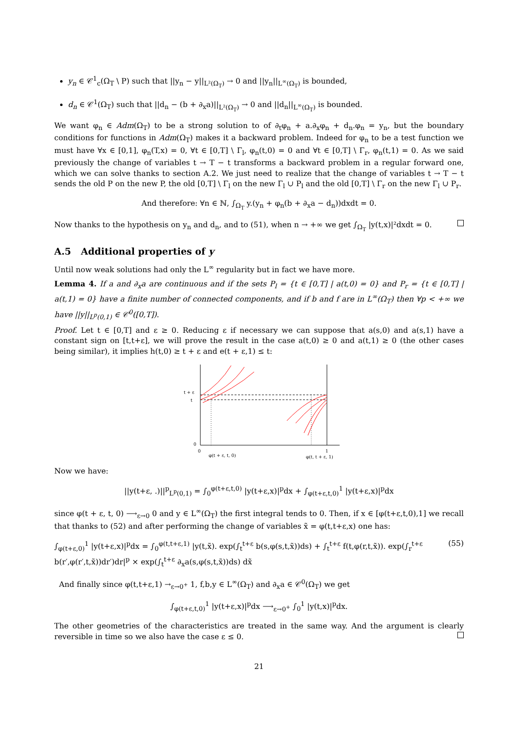y<sub>n</sub> ∈ 𝒞<sup>1</sup><sub>c</sub>(Ω<sub>T</sub> \ P) such that ||y<sub>n</sub> − y||<sub>L²(Ω<sub>T</sub>)</sub> → 0 and ||y<sub>n</sub>||<sub>L<sup>∞</sup>(Ω<sub>T</sub>)</sub> is bounded,
d<sub>n</sub> ∈ 𝒞<sup>1</sup>(Ω<sub>T</sub>) such that ||d<sub>n</sub> − (b + ∂<sub>x</sub>a)||<sub>L²(Ω<sub>T</sub>)</sub> → 0 and ||d<sub>n</sub>||<sub>L<sup>∞</sup>(Ω<sub>T</sub>)</sub> is bounded.
We want φ<sub>n</sub> ∈ Adm(Ω<sub>T</sub>) to be a strong solution to of ∂<sub>t</sub>φ<sub>n</sub> + a.∂<sub>x</sub>φ<sub>n</sub> + d<sub>n</sub>.φ<sub>n</sub> = y<sub>n</sub>, but the boundary conditions for functions in Adm(Ω<sub>T</sub>) makes it a backward problem. Indeed for φ<sub>n</sub> to be a test function we must have ∀x ∈ [0,1], φ<sub>n</sub>(T,x) = 0, ∀t ∈ [0,T] \ Γ<sub>l</sub>, φ<sub>n</sub>(t,0) = 0 and ∀t ∈ [0,T] \ Γ<sub>r</sub>, φ<sub>n</sub>(t,1) = 0. As we said previously the change of variables t → T − t transforms a backward problem in a regular forward one, which we can solve thanks to section A.2. We just need to realize that the change of variables t → T − t sends the old P on the new P, the old [0,T] \ Γ<sub>l</sub> on the new Γ<sub>l</sub> ∪ P<sub>l</sub> and the old [0,T] \ Γ<sub>r</sub> on the new Γ<sub>l</sub> ∪ P<sub>r</sub>.
And therefore: ∀n ∈ ℕ, ∫<sub>Ω<sub>T</sub></sub> y.(y<sub>n</sub> + φ<sub>n</sub>(b + ∂<sub>x</sub>a − d<sub>n</sub>))dxdt = 0.
Now thanks to the hypothesis on y<sub>n</sub> and d<sub>n</sub>, and to (51), when n → +∞ we get ∫<sub>Ω<sub>T</sub></sub> |y(t,x)|²dxdt = 0.
A.5 Additional properties of y
Until now weak solutions had only the L<sup>∞</sup> regularity but in fact we have more.
Lemma 4. If a and ∂<sub>x</sub>a are continuous and if the sets P<sub>l</sub> = {t ∈ [0,T] | a(t,0) = 0} and P<sub>r</sub> = {t ∈ [0,T] | a(t,1) = 0} have a finite number of connected components, and if b and f are in L<sup>∞</sup>(Ω<sub>T</sub>) then ∀p < +∞ we have ||y||<sub>L<sup>p</sup>(0,1)</sub> ∈ 𝒞<sup>0</sup>([0,T]).
Proof. Let t ∈ [0,T] and ε ≥ 0. Reducing ε if necessary we can suppose that a(s,0) and a(s,1) have a constant sign on [t,t+ε], we will prove the result in the case a(t,0) ≥ 0 and a(t,1) ≥ 0 (the other cases being similar), it implies h(t,0) ≥ t + ε and e(t + ε,1) ≤ t:
t + ε
t
0
0
1
φ(t + ε, t, 0)
φ(t, t + ε, 1)
Now we have:
||y(t+ε, .)||<sup>p</sup><sub>L<sup>p</sup>(0,1)</sub> = ∫<sub>0</sub><sup>φ(t+ε,t,0)</sup> |y(t+ε,x)|<sup>p</sup>dx + ∫<sub>φ(t+ε,t,0)</sub><sup>1</sup> |y(t+ε,x)|<sup>p</sup>dx
since φ(t + ε, t, 0) ⟶<sub>ε→0</sub> 0 and y ∈ L<sup>∞</sup>(Ω<sub>T</sub>) the first integral tends to 0. Then, if x ∈ [φ(t+ε,t,0),1] we recall that thanks to (52) and after performing the change of variables x̃ = φ(t,t+ε,x) one has:
∫<sub>φ(t+ε,0)</sub><sup>1</sup> |y(t+ε,x)|<sup>p</sup>dx = ∫<sub>0</sub><sup>φ(t,t+ε,1)</sup> |y(t,x̃). exp(∫<sub>t</sub><sup>t+ε</sup> b(s,φ(s,t,x̃))ds) + ∫<sub>t</sub><sup>t+ε</sup> f(t,φ(r,t,x̃)). exp(∫<sub>r</sub><sup>t+ε</sup> b(r′,φ(r′,t,x̃))dr′)dr|<sup>p</sup> × exp(∫<sub>t</sub><sup>t+ε</sup> ∂<sub>x</sub>a(s,φ(s,t,x̃))ds) dx̃ (55)
And finally since φ(t,t+ε,1) →<sub>ε→0<sup>+</sup></sub> 1, f,b,y ∈ L<sup>∞</sup>(Ω<sub>T</sub>) and ∂<sub>x</sub>a ∈ 𝒞<sup>0</sup>(Ω<sub>T</sub>) we get
∫<sub>φ(t+ε,t,0)</sub><sup>1</sup> |y(t+ε,x)|<sup>p</sup>dx ⟶<sub>ε→0<sup>+</sup></sub> ∫<sub>0</sub><sup>1</sup> |y(t,x)|<sup>p</sup>dx.
The other geometries of the characteristics are treated in the same way. And the argument is clearly reversible in time so we also have the case ε ≤ 0.
21